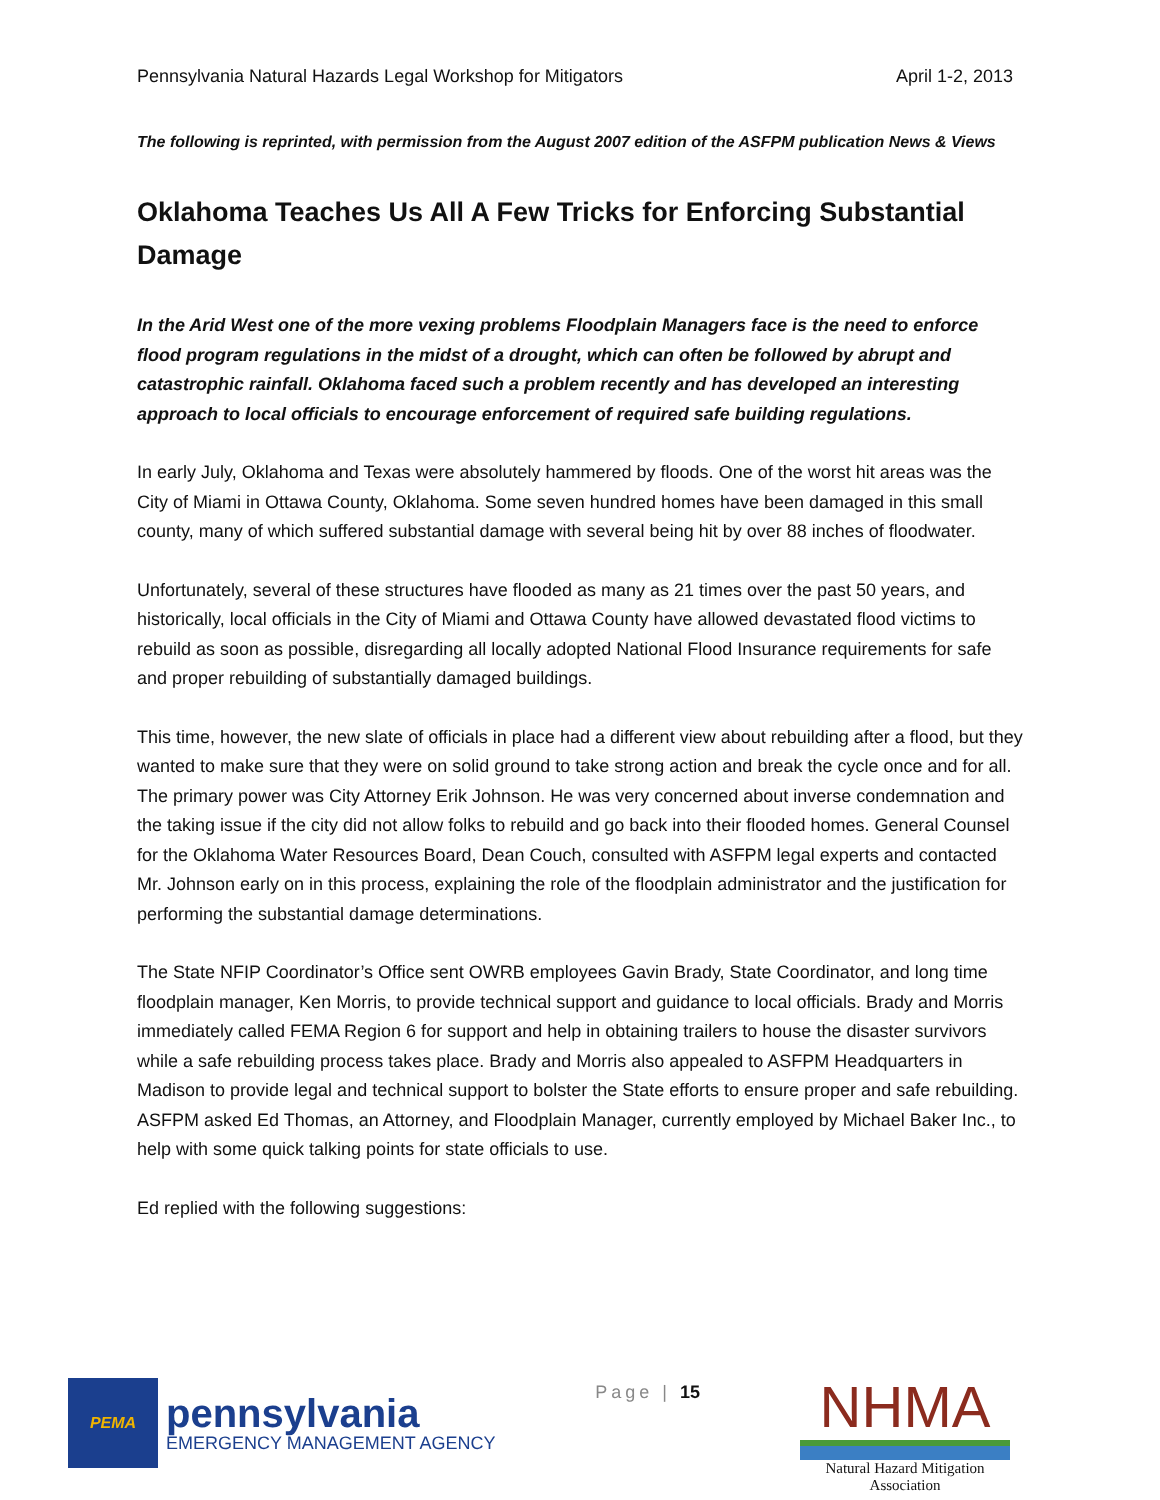Pennsylvania Natural Hazards Legal Workshop for Mitigators April 1-2, 2013
The following is reprinted, with permission from the August 2007 edition of the ASFPM publication News & Views
Oklahoma Teaches Us All A Few Tricks for Enforcing Substantial Damage
In the Arid West one of the more vexing problems Floodplain Managers face is the need to enforce flood program regulations in the midst of a drought, which can often be followed by abrupt and catastrophic rainfall. Oklahoma faced such a problem recently and has developed an interesting approach to local officials to encourage enforcement of required safe building regulations.
In early July, Oklahoma and Texas were absolutely hammered by floods. One of the worst hit areas was the City of Miami in Ottawa County, Oklahoma. Some seven hundred homes have been damaged in this small county, many of which suffered substantial damage with several being hit by over 88 inches of floodwater.
Unfortunately, several of these structures have flooded as many as 21 times over the past 50 years, and historically, local officials in the City of Miami and Ottawa County have allowed devastated flood victims to rebuild as soon as possible, disregarding all locally adopted National Flood Insurance requirements for safe and proper rebuilding of substantially damaged buildings.
This time, however, the new slate of officials in place had a different view about rebuilding after a flood, but they wanted to make sure that they were on solid ground to take strong action and break the cycle once and for all. The primary power was City Attorney Erik Johnson. He was very concerned about inverse condemnation and the taking issue if the city did not allow folks to rebuild and go back into their flooded homes. General Counsel for the Oklahoma Water Resources Board, Dean Couch, consulted with ASFPM legal experts and contacted Mr. Johnson early on in this process, explaining the role of the floodplain administrator and the justification for performing the substantial damage determinations.
The State NFIP Coordinator’s Office sent OWRB employees Gavin Brady, State Coordinator, and long time floodplain manager, Ken Morris, to provide technical support and guidance to local officials. Brady and Morris immediately called FEMA Region 6 for support and help in obtaining trailers to house the disaster survivors while a safe rebuilding process takes place. Brady and Morris also appealed to ASFPM Headquarters in Madison to provide legal and technical support to bolster the State efforts to ensure proper and safe rebuilding. ASFPM asked Ed Thomas, an Attorney, and Floodplain Manager, currently employed by Michael Baker Inc., to help with some quick talking points for state officials to use.
Ed replied with the following suggestions:
PEMA
pennsylvania
EMERGENCY MANAGEMENT AGENCY
Page | 15
NHMA
Natural Hazard Mitigation Association